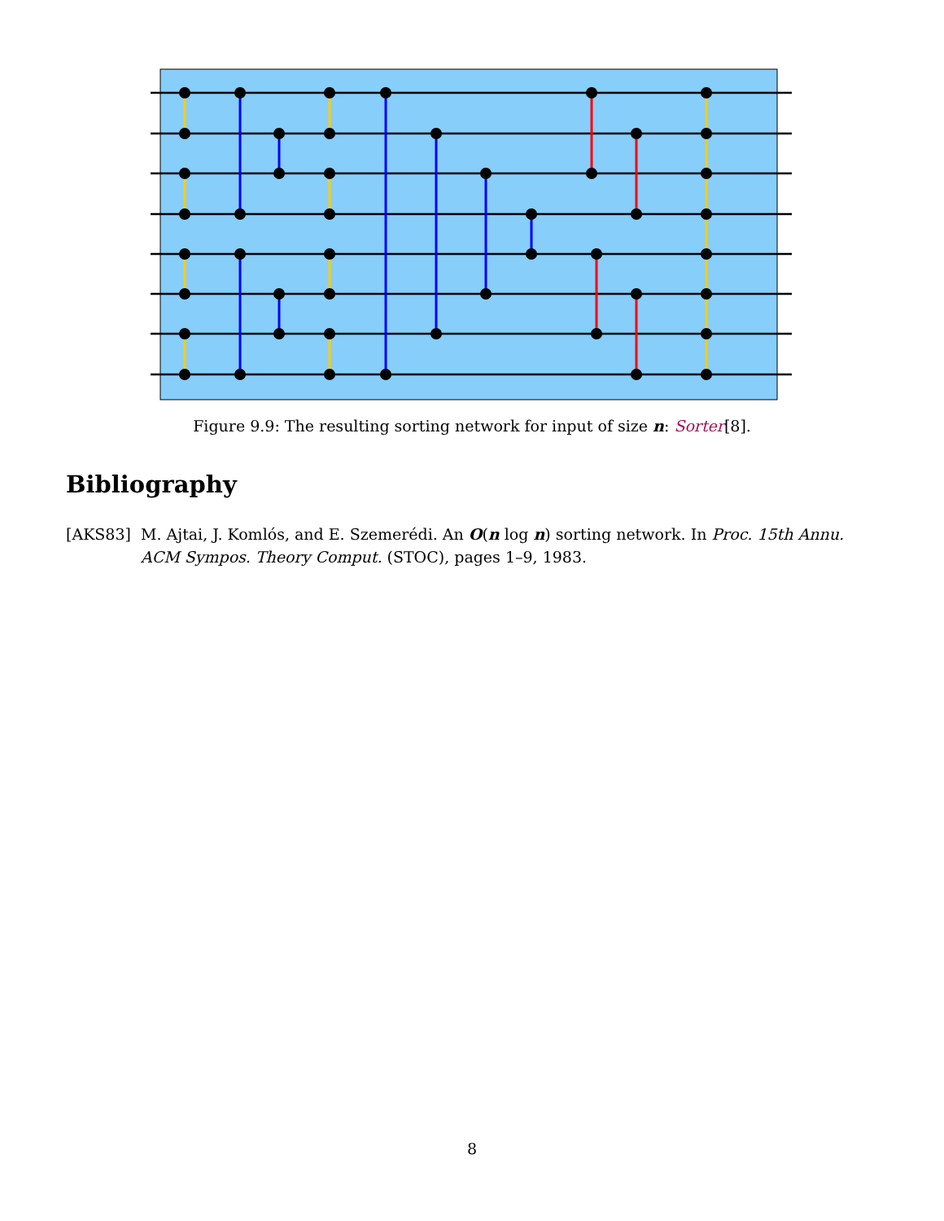Figure 9.9: The resulting sorting network for input of size n: Sorter[8].
Bibliography
[AKS83] M. Ajtai, J. Komlós, and E. Szemerédi. An O(n log n) sorting network. In Proc. 15th Annu. ACM Sympos. Theory Comput. (STOC), pages 1–9, 1983.
8